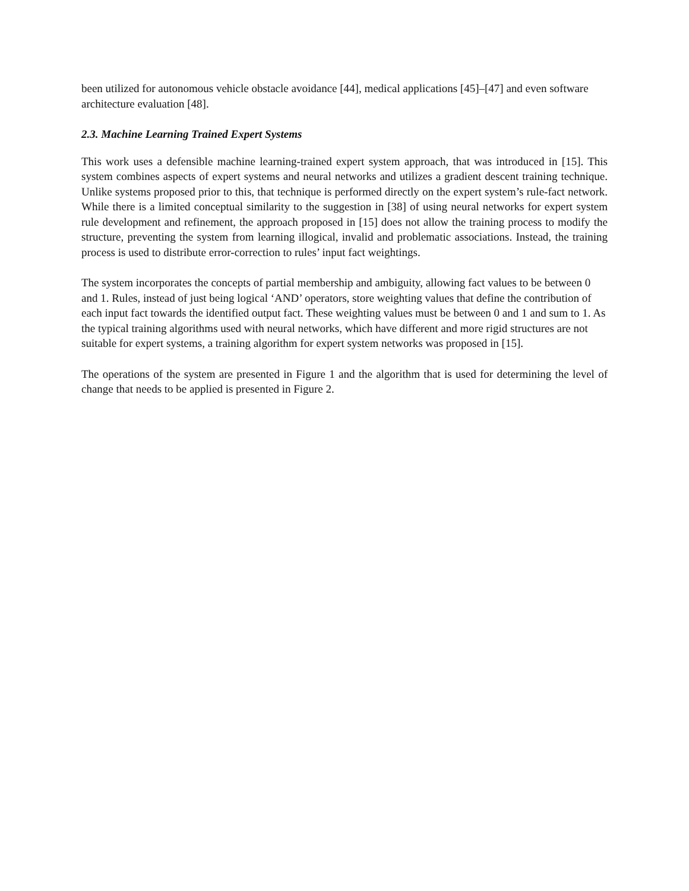been utilized for autonomous vehicle obstacle avoidance [44], medical applications [45]–[47] and even software architecture evaluation [48].
2.3. Machine Learning Trained Expert Systems
This work uses a defensible machine learning-trained expert system approach, that was introduced in [15]. This system combines aspects of expert systems and neural networks and utilizes a gradient descent training technique. Unlike systems proposed prior to this, that technique is performed directly on the expert system’s rule-fact network. While there is a limited conceptual similarity to the suggestion in [38] of using neural networks for expert system rule development and refinement, the approach proposed in [15] does not allow the training process to modify the structure, preventing the system from learning illogical, invalid and problematic associations. Instead, the training process is used to distribute error-correction to rules’ input fact weightings.
The system incorporates the concepts of partial membership and ambiguity, allowing fact values to be between 0 and 1. Rules, instead of just being logical ‘AND’ operators, store weighting values that define the contribution of each input fact towards the identified output fact. These weighting values must be between 0 and 1 and sum to 1. As the typical training algorithms used with neural networks, which have different and more rigid structures are not suitable for expert systems, a training algorithm for expert system networks was proposed in [15].
The operations of the system are presented in Figure 1 and the algorithm that is used for determining the level of change that needs to be applied is presented in Figure 2.